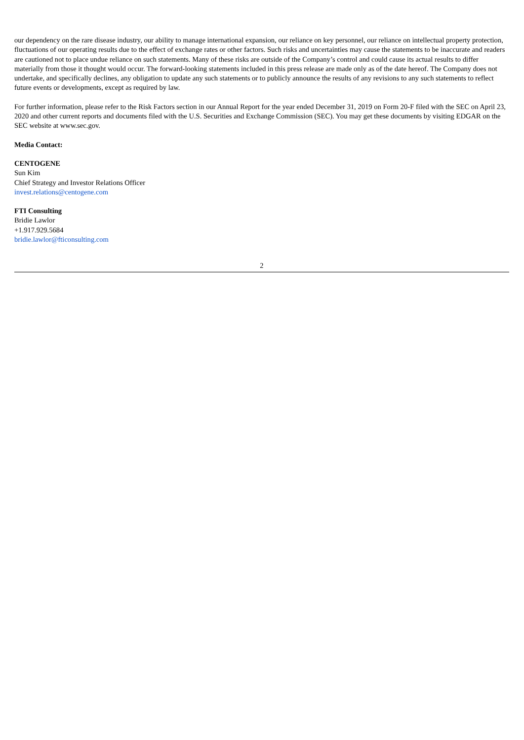our dependency on the rare disease industry, our ability to manage international expansion, our reliance on key personnel, our reliance on intellectual property protection, fluctuations of our operating results due to the effect of exchange rates or other factors. Such risks and uncertainties may cause the statements to be inaccurate and readers are cautioned not to place undue reliance on such statements. Many of these risks are outside of the Company’s control and could cause its actual results to differ materially from those it thought would occur. The forward-looking statements included in this press release are made only as of the date hereof. The Company does not undertake, and specifically declines, any obligation to update any such statements or to publicly announce the results of any revisions to any such statements to reflect future events or developments, except as required by law.
For further information, please refer to the Risk Factors section in our Annual Report for the year ended December 31, 2019 on Form 20-F filed with the SEC on April 23, 2020 and other current reports and documents filed with the U.S. Securities and Exchange Commission (SEC). You may get these documents by visiting EDGAR on the SEC website at www.sec.gov.
Media Contact:
CENTOGENE
Sun Kim
Chief Strategy and Investor Relations Officer
invest.relations@centogene.com
FTI Consulting
Bridie Lawlor
+1.917.929.5684
bridie.lawlor@fticonsulting.com
2